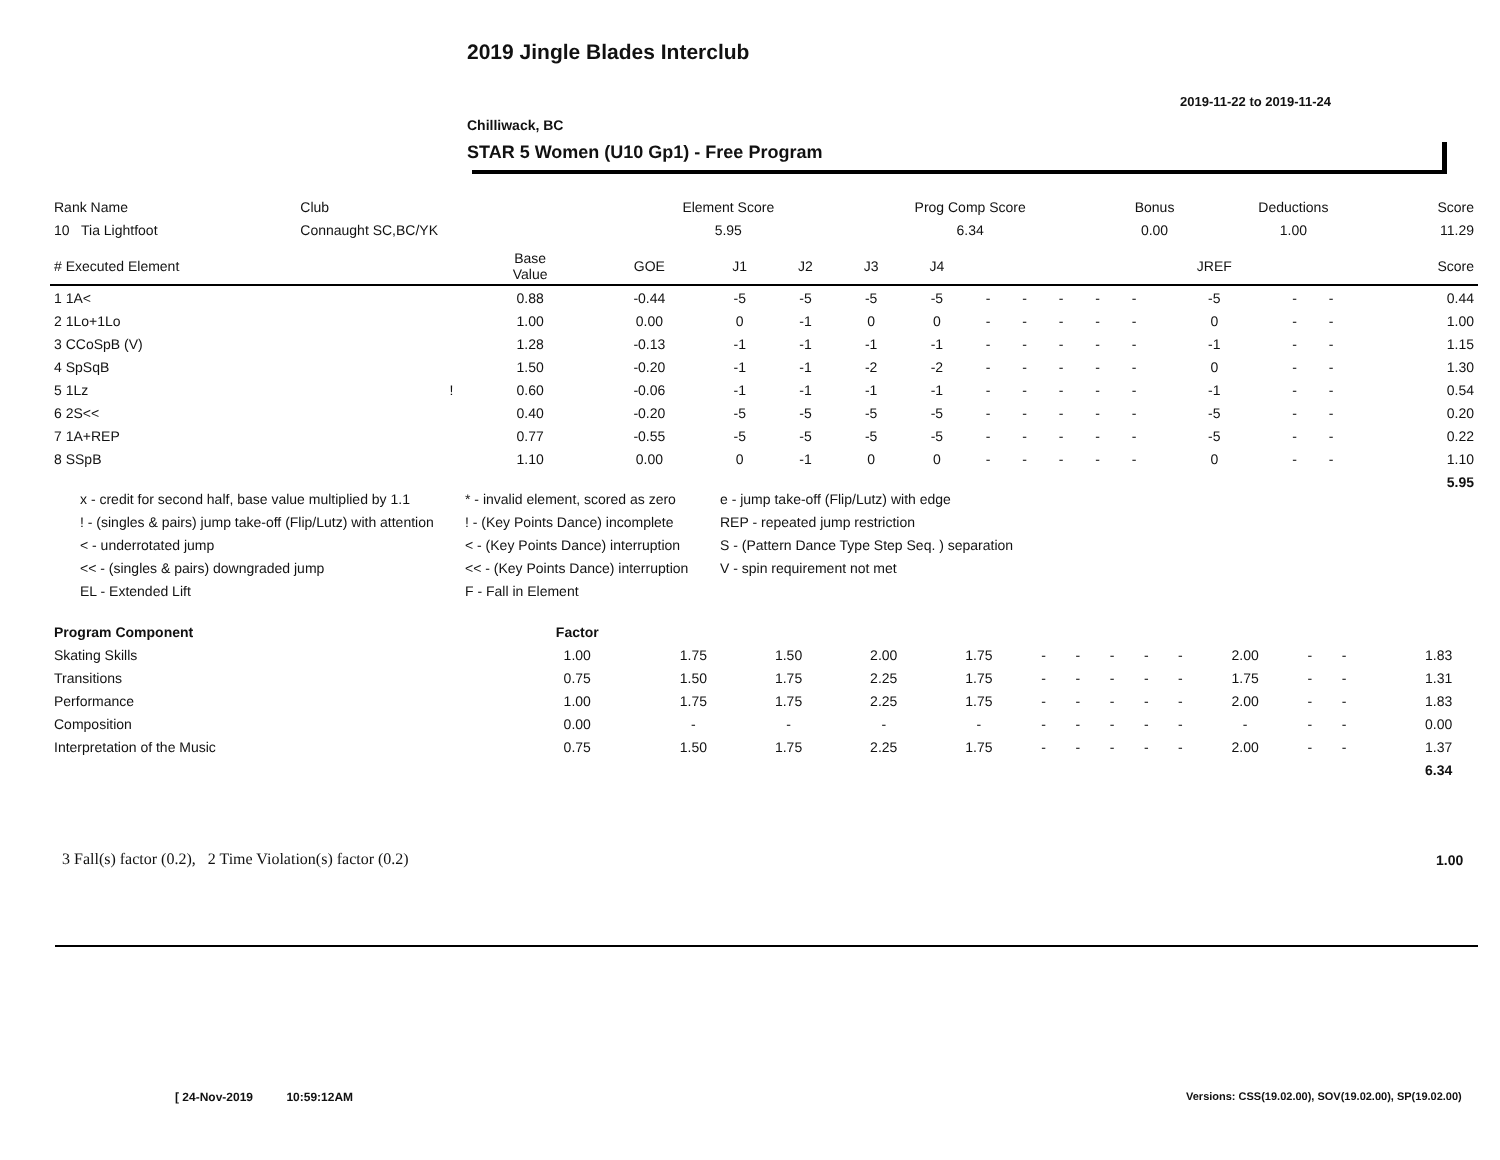2019 Jingle Blades Interclub
2019-11-22 to 2019-11-24
Chilliwack, BC
STAR 5 Women (U10 Gp1) - Free Program
| Rank Name | Club | Element Score | Prog Comp Score | Bonus | Deductions | Score |
| --- | --- | --- | --- | --- | --- | --- |
| 10 Tia Lightfoot | Connaught SC,BC/YK | 5.95 | 6.34 | 0.00 | 1.00 | 11.29 |
| # Executed Element | | Base Value | GOE | J1 | J2 | J3 | J4 | | | | | | JREF | | | Score |
| --- | --- | --- | --- | --- | --- | --- | --- | --- | --- | --- | --- | --- | --- | --- | --- | --- |
| 1 1A< | | 0.88 | -0.44 | -5 | -5 | -5 | -5 | - | - | - | - | - | -5 | - | - | 0.44 |
| 2 1Lo+1Lo | | 1.00 | 0.00 | 0 | -1 | 0 | 0 | - | - | - | - | - | 0 | - | - | 1.00 |
| 3 CCoSpB (V) | | 1.28 | -0.13 | -1 | -1 | -1 | -1 | - | - | - | - | - | -1 | - | - | 1.15 |
| 4 SpSqB | | 1.50 | -0.20 | -1 | -1 | -2 | -2 | - | - | - | - | - | 0 | - | - | 1.30 |
| 5 1Lz | ! | 0.60 | -0.06 | -1 | -1 | -1 | -1 | - | - | - | - | - | -1 | - | - | 0.54 |
| 6 2S<< | | 0.40 | -0.20 | -5 | -5 | -5 | -5 | - | - | - | - | - | -5 | - | - | 0.20 |
| 7 1A+REP | | 0.77 | -0.55 | -5 | -5 | -5 | -5 | - | - | - | - | - | -5 | - | - | 0.22 |
| 8 SSpB | | 1.10 | 0.00 | 0 | -1 | 0 | 0 | - | - | - | - | - | 0 | - | - | 1.10 |
| | | | | | | | | | | | | | | | | 5.95 |
x - credit for second half, base value multiplied by 1.1
! - (singles & pairs) jump take-off (Flip/Lutz) with attention
< - underrotated jump
<< - (singles & pairs) downgraded jump
EL - Extended Lift
* - invalid element, scored as zero
! - (Key Points Dance) incomplete
< - (Key Points Dance) interruption
<< - (Key Points Dance) interruption
F - Fall in Element
e - jump take-off (Flip/Lutz) with edge
REP - repeated jump restriction
S - (Pattern Dance Type Step Seq. ) separation
V - spin requirement not met
| Program Component | Factor | | | | | | | | | | | | | | |
| --- | --- | --- | --- | --- | --- | --- | --- | --- | --- | --- | --- | --- | --- | --- | --- |
| Skating Skills | 1.00 | 1.75 | 1.50 | 2.00 | 1.75 | - | - | - | - | - | 2.00 | - | - | 1.83 | |
| Transitions | 0.75 | 1.50 | 1.75 | 2.25 | 1.75 | - | - | - | - | - | 1.75 | - | - | 1.31 | |
| Performance | 1.00 | 1.75 | 1.75 | 2.25 | 1.75 | - | - | - | - | - | 2.00 | - | - | 1.83 | |
| Composition | 0.00 | - | - | - | - | - | - | - | - | - | - | - | - | 0.00 | |
| Interpretation of the Music | 0.75 | 1.50 | 1.75 | 2.25 | 1.75 | - | - | - | - | - | 2.00 | - | - | 1.37 | |
| | | | | | | | | | | | | | | 6.34 | |
3 Fall(s) factor (0.2), 2 Time Violation(s) factor (0.2)
1.00
[ 24-Nov-2019 10:59:12AM
Versions: CSS(19.02.00), SOV(19.02.00), SP(19.02.00)